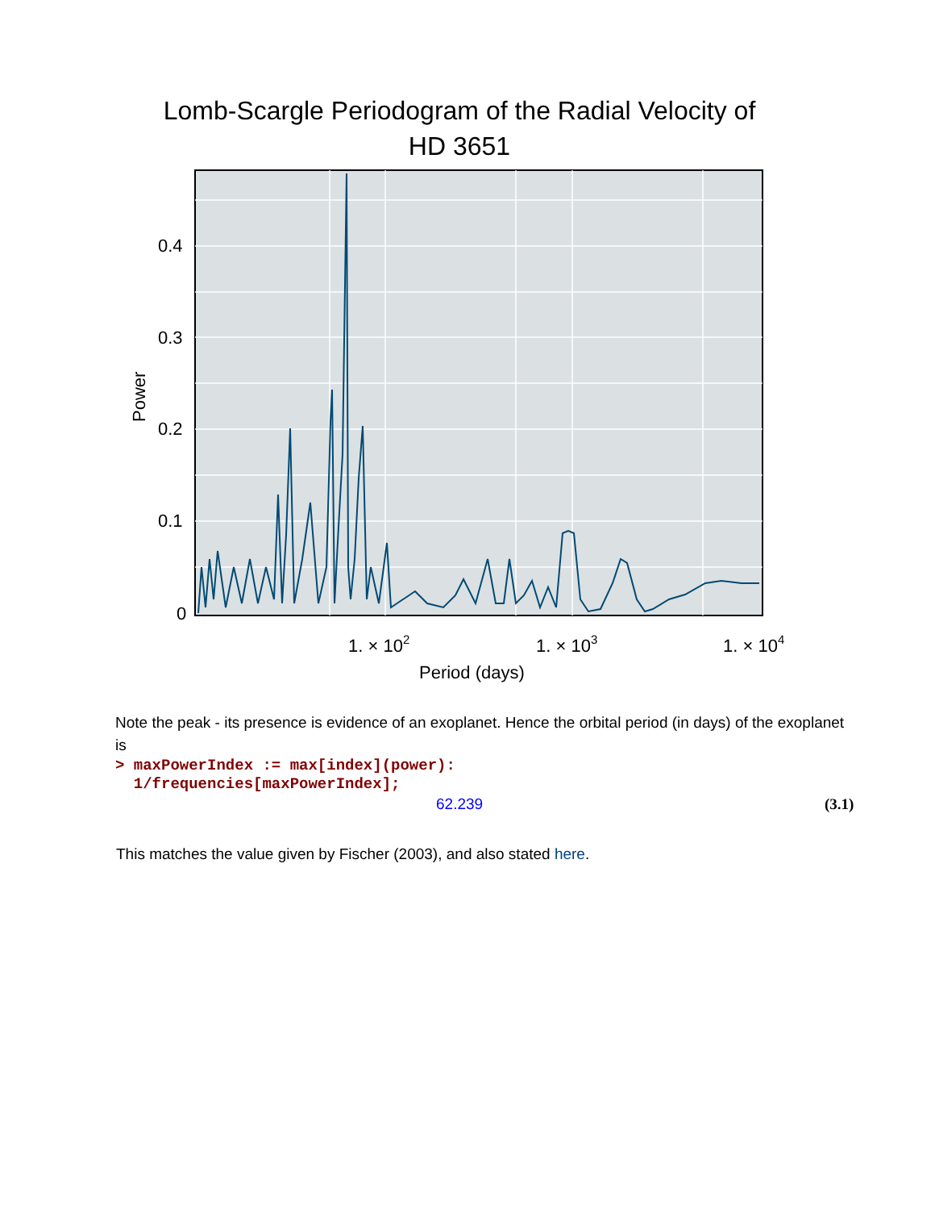Lomb-Scargle Periodogram of the Radial Velocity of
HD 3651
0.4
0.3
0.2
0.1
0
1. × 102
1. × 103
1. × 104
Period (days)
Power
Note the peak - its presence is evidence of an exoplanet. Hence the orbital period (in days) of the exoplanet is
> maxPowerIndex := max[index](power):
1/frequencies[maxPowerIndex];
62.239 (3.1)
This matches the value given by Fischer (2003), and also stated here.